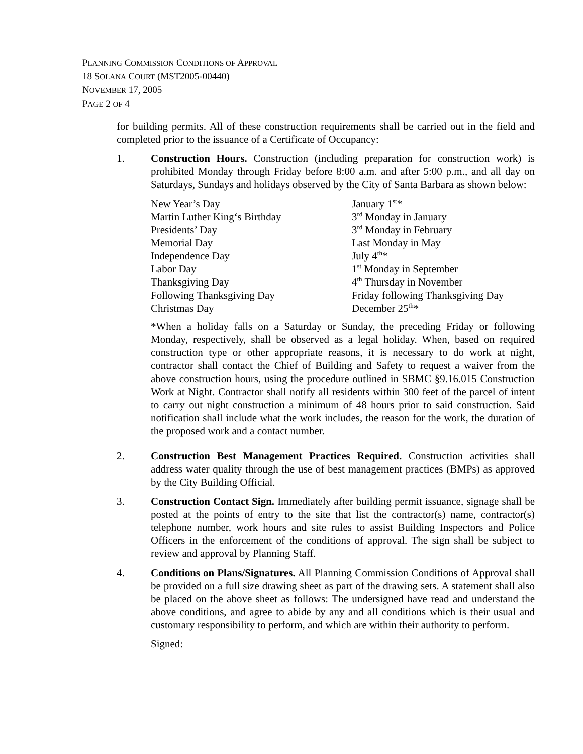PLANNING COMMISSION CONDITIONS OF APPROVAL
18 SOLANA COURT (MST2005-00440)
NOVEMBER 17, 2005
PAGE 2 OF 4
for building permits. All of these construction requirements shall be carried out in the field and completed prior to the issuance of a Certificate of Occupancy:
1. Construction Hours. Construction (including preparation for construction work) is prohibited Monday through Friday before 8:00 a.m. and after 5:00 p.m., and all day on Saturdays, Sundays and holidays observed by the City of Santa Barbara as shown below:
| New Year’s Day | January 1<sup>st</sup>* |
| Martin Luther King‘s Birthday | 3<sup>rd</sup> Monday in January |
| Presidents’ Day | 3<sup>rd</sup> Monday in February |
| Memorial Day | Last Monday in May |
| Independence Day | July 4<sup>th</sup>* |
| Labor Day | 1<sup>st</sup> Monday in September |
| Thanksgiving Day | 4<sup>th</sup> Thursday in November |
| Following Thanksgiving Day | Friday following Thanksgiving Day |
| Christmas Day | December 25<sup>th</sup>* |
*When a holiday falls on a Saturday or Sunday, the preceding Friday or following Monday, respectively, shall be observed as a legal holiday. When, based on required construction type or other appropriate reasons, it is necessary to do work at night, contractor shall contact the Chief of Building and Safety to request a waiver from the above construction hours, using the procedure outlined in SBMC §9.16.015 Construction Work at Night. Contractor shall notify all residents within 300 feet of the parcel of intent to carry out night construction a minimum of 48 hours prior to said construction. Said notification shall include what the work includes, the reason for the work, the duration of the proposed work and a contact number.
2. Construction Best Management Practices Required. Construction activities shall address water quality through the use of best management practices (BMPs) as approved by the City Building Official.
3. Construction Contact Sign. Immediately after building permit issuance, signage shall be posted at the points of entry to the site that list the contractor(s) name, contractor(s) telephone number, work hours and site rules to assist Building Inspectors and Police Officers in the enforcement of the conditions of approval. The sign shall be subject to review and approval by Planning Staff.
4. Conditions on Plans/Signatures. All Planning Commission Conditions of Approval shall be provided on a full size drawing sheet as part of the drawing sets. A statement shall also be placed on the above sheet as follows: The undersigned have read and understand the above conditions, and agree to abide by any and all conditions which is their usual and customary responsibility to perform, and which are within their authority to perform.
Signed: